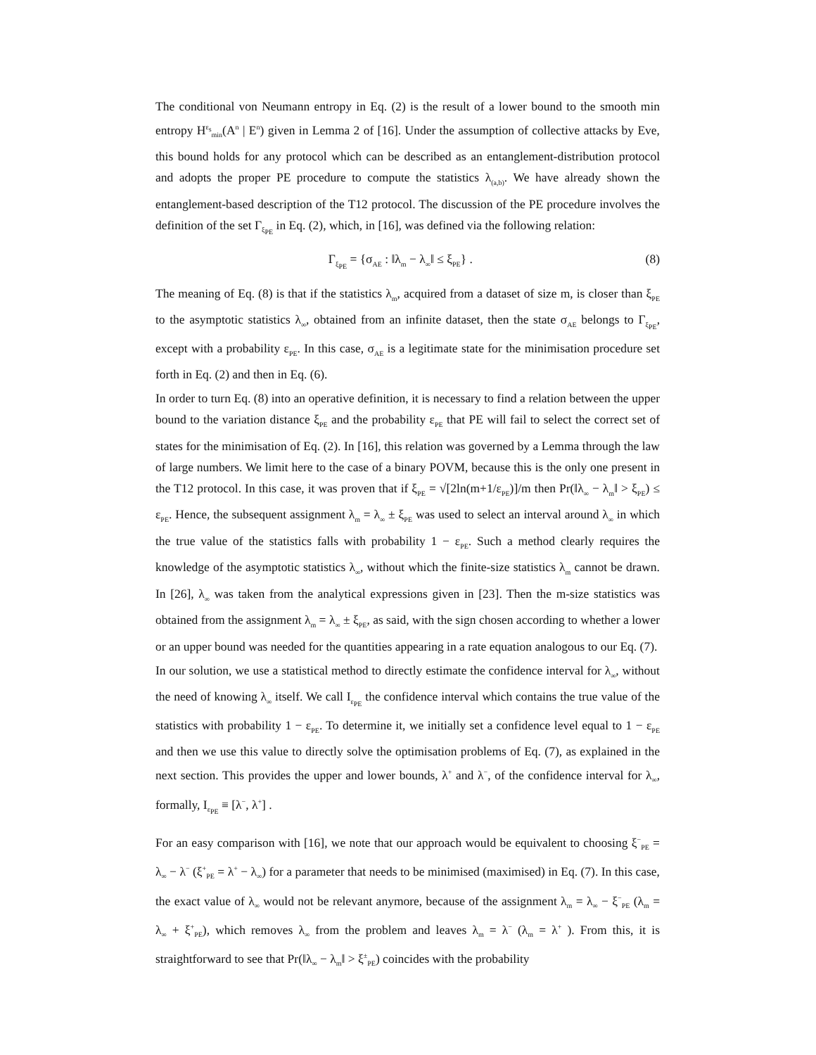The conditional von Neumann entropy in Eq. (2) is the result of a lower bound to the smooth min entropy H<sup>ε<sub>s</sub></sup><sub>min</sub>(A<sup>n</sup> | E<sup>n</sup>) given in Lemma 2 of [16]. Under the assumption of collective attacks by Eve, this bound holds for any protocol which can be described as an entanglement-distribution protocol and adopts the proper PE procedure to compute the statistics λ<sub>(a,b)</sub>. We have already shown the entanglement-based description of the T12 protocol. The discussion of the PE procedure involves the definition of the set Γ<sub>ξ<sub>PE</sub></sub> in Eq. (2), which, in [16], was defined via the following relation:
Γ<sub>ξ<sub>PE</sub></sub> = {σ<sub>AE</sub> : ‖λ<sub>m</sub> − λ<sub>∞</sub>‖ ≤ ξ<sub>PE</sub>} . (8)
The meaning of Eq. (8) is that if the statistics λ<sub>m</sub>, acquired from a dataset of size m, is closer than ξ<sub>PE</sub> to the asymptotic statistics λ<sub>∞</sub>, obtained from an infinite dataset, then the state σ<sub>AE</sub> belongs to Γ<sub>ξ<sub>PE</sub></sub>, except with a probability ε<sub>PE</sub>. In this case, σ<sub>AE</sub> is a legitimate state for the minimisation procedure set forth in Eq. (2) and then in Eq. (6).
In order to turn Eq. (8) into an operative definition, it is necessary to find a relation between the upper bound to the variation distance ξ<sub>PE</sub> and the probability ε<sub>PE</sub> that PE will fail to select the correct set of states for the minimisation of Eq. (2). In [16], this relation was governed by a Lemma through the law of large numbers. We limit here to the case of a binary POVM, because this is the only one present in the T12 protocol. In this case, it was proven that if ξ<sub>PE</sub> = √[2ln(m+1/ε<sub>PE</sub>)]/m then Pr(‖λ<sub>∞</sub> − λ<sub>m</sub>‖ > ξ<sub>PE</sub>) ≤ ε<sub>PE</sub>. Hence, the subsequent assignment λ<sub>m</sub> = λ<sub>∞</sub> ± ξ<sub>PE</sub> was used to select an interval around λ<sub>∞</sub> in which the true value of the statistics falls with probability 1 − ε<sub>PE</sub>. Such a method clearly requires the knowledge of the asymptotic statistics λ<sub>∞</sub>, without which the finite-size statistics λ<sub>m</sub> cannot be drawn. In [26], λ<sub>∞</sub> was taken from the analytical expressions given in [23]. Then the m-size statistics was obtained from the assignment λ<sub>m</sub> = λ<sub>∞</sub> ± ξ<sub>PE</sub>, as said, with the sign chosen according to whether a lower or an upper bound was needed for the quantities appearing in a rate equation analogous to our Eq. (7).
In our solution, we use a statistical method to directly estimate the confidence interval for λ<sub>∞</sub>, without the need of knowing λ<sub>∞</sub> itself. We call I<sub>ε<sub>PE</sub></sub> the confidence interval which contains the true value of the statistics with probability 1 − ε<sub>PE</sub>. To determine it, we initially set a confidence level equal to 1 − ε<sub>PE</sub> and then we use this value to directly solve the optimisation problems of Eq. (7), as explained in the next section. This provides the upper and lower bounds, λ<sup>+</sup> and λ<sup>−</sup>, of the confidence interval for λ<sub>∞</sub>, formally, I<sub>ε<sub>PE</sub></sub> ≡ [λ<sup>−</sup>, λ<sup>+</sup>] .
For an easy comparison with [16], we note that our approach would be equivalent to choosing ξ<sup>−</sup><sub>PE</sub> = λ<sub>∞</sub> − λ<sup>−</sup> (ξ<sup>+</sup><sub>PE</sub> = λ<sup>+</sup> − λ<sub>∞</sub>) for a parameter that needs to be minimised (maximised) in Eq. (7). In this case, the exact value of λ<sub>∞</sub> would not be relevant anymore, because of the assignment λ<sub>m</sub> = λ<sub>∞</sub> − ξ<sup>−</sup><sub>PE</sub> (λ<sub>m</sub> = λ<sub>∞</sub> + ξ<sup>+</sup><sub>PE</sub>), which removes λ<sub>∞</sub> from the problem and leaves λ<sub>m</sub> = λ<sup>−</sup> (λ<sub>m</sub> = λ<sup>+</sup> ). From this, it is straightforward to see that Pr(‖λ<sub>∞</sub> − λ<sub>m</sub>‖ > ξ<sup>±</sup><sub>PE</sub>) coincides with the probability